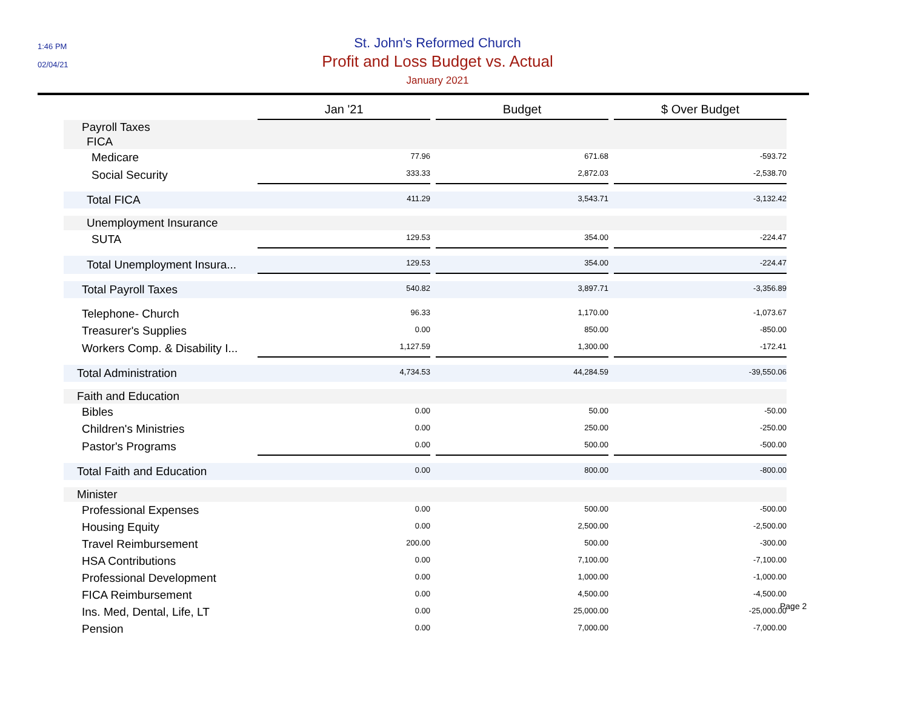1:46 PM
02/04/21
St. John's Reformed Church
Profit and Loss Budget vs. Actual
January 2021
| | Jan '21 | | Budget | | $ Over Budget |
| Payroll Taxes | | | | | |
| FICA | | | | | |
| Medicare | 77.96 | | 671.68 | | -593.72 |
| Social Security | 333.33 | | 2,872.03 | | -2,538.70 |
| Total FICA | 411.29 | | 3,543.71 | | -3,132.42 |
| Unemployment Insurance | | | | | |
| SUTA | 129.53 | | 354.00 | | -224.47 |
| Total Unemployment Insura... | 129.53 | | 354.00 | | -224.47 |
| Total Payroll Taxes | 540.82 | | 3,897.71 | | -3,356.89 |
| Telephone- Church | 96.33 | | 1,170.00 | | -1,073.67 |
| Treasurer's Supplies | 0.00 | | 850.00 | | -850.00 |
| Workers Comp. & Disability I... | 1,127.59 | | 1,300.00 | | -172.41 |
| Total Administration | 4,734.53 | | 44,284.59 | | -39,550.06 |
| Faith and Education | | | | | |
| Bibles | 0.00 | | 50.00 | | -50.00 |
| Children's Ministries | 0.00 | | 250.00 | | -250.00 |
| Pastor's Programs | 0.00 | | 500.00 | | -500.00 |
| Total Faith and Education | 0.00 | | 800.00 | | -800.00 |
| Minister | | | | | |
| Professional Expenses | 0.00 | | 500.00 | | -500.00 |
| Housing Equity | 0.00 | | 2,500.00 | | -2,500.00 |
| Travel Reimbursement | 200.00 | | 500.00 | | -300.00 |
| HSA Contributions | 0.00 | | 7,100.00 | | -7,100.00 |
| Professional Development | 0.00 | | 1,000.00 | | -1,000.00 |
| FICA Reimbursement | 0.00 | | 4,500.00 | | -4,500.00 |
| Ins. Med, Dental, Life, LT | 0.00 | | 25,000.00 | | -25,000.00 |
| Pension | 0.00 | | 7,000.00 | | -7,000.00 |
Page 2